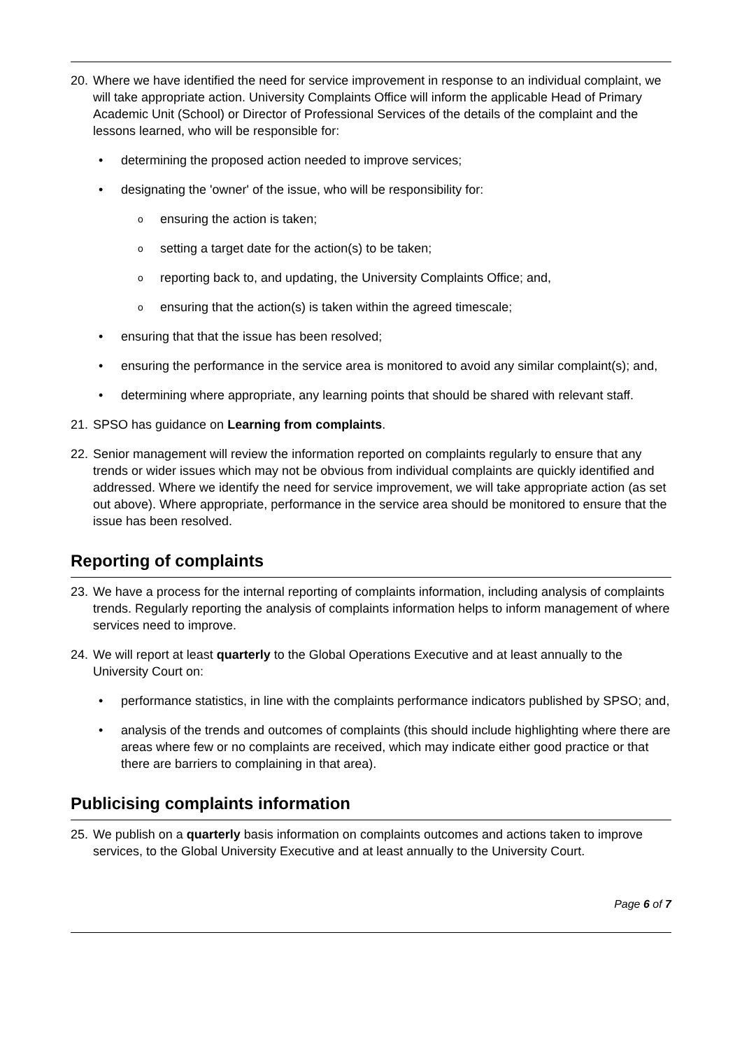20. Where we have identified the need for service improvement in response to an individual complaint, we will take appropriate action. University Complaints Office will inform the applicable Head of Primary Academic Unit (School) or Director of Professional Services of the details of the complaint and the lessons learned, who will be responsible for:
• determining the proposed action needed to improve services;
• designating the 'owner' of the issue, who will be responsibility for:
oensuring the action is taken;
osetting a target date for the action(s) to be taken;
oreporting back to, and updating, the University Complaints Office; and,
oensuring that the action(s) is taken within the agreed timescale;
• ensuring that that the issue has been resolved;
• ensuring the performance in the service area is monitored to avoid any similar complaint(s); and,
• determining where appropriate, any learning points that should be shared with relevant staff.
21. SPSO has guidance on Learning from complaints.
22. Senior management will review the information reported on complaints regularly to ensure that any trends or wider issues which may not be obvious from individual complaints are quickly identified and addressed. Where we identify the need for service improvement, we will take appropriate action (as set out above). Where appropriate, performance in the service area should be monitored to ensure that the issue has been resolved.
Reporting of complaints
23. We have a process for the internal reporting of complaints information, including analysis of complaints trends. Regularly reporting the analysis of complaints information helps to inform management of where services need to improve.
24. We will report at least quarterly to the Global Operations Executive and at least annually to the University Court on:
• performance statistics, in line with the complaints performance indicators published by SPSO; and,
• analysis of the trends and outcomes of complaints (this should include highlighting where there are areas where few or no complaints are received, which may indicate either good practice or that there are barriers to complaining in that area).
Publicising complaints information
25. We publish on a quarterly basis information on complaints outcomes and actions taken to improve services, to the Global University Executive and at least annually to the University Court.
Page 6 of 7